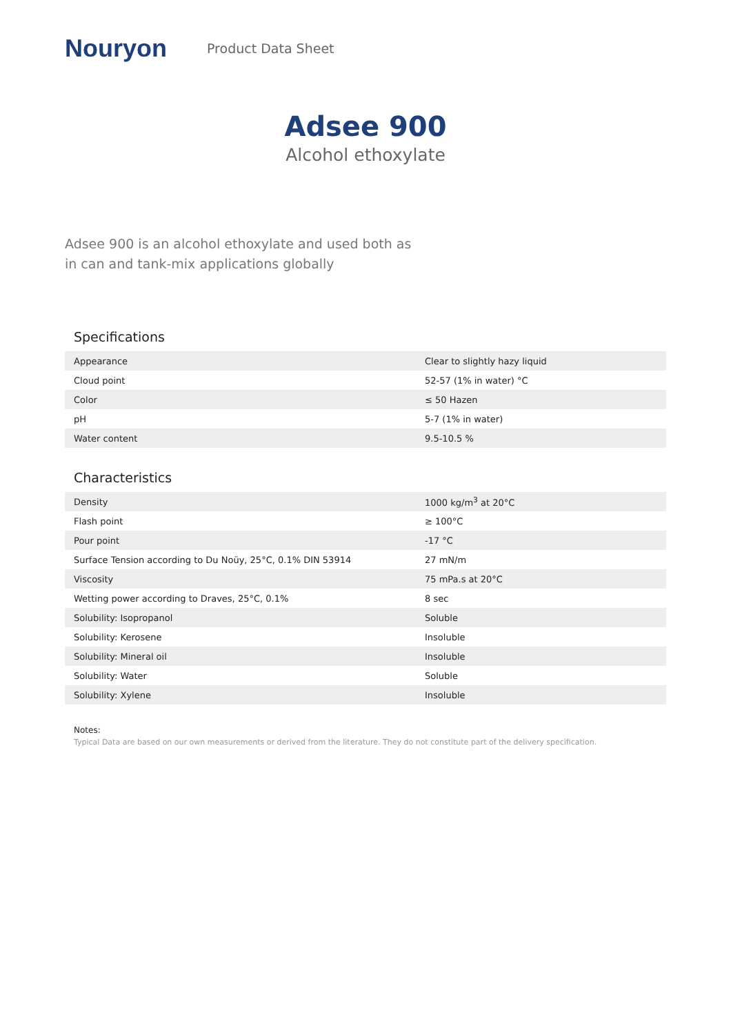Nouryon Product Data Sheet
Adsee 900
Alcohol ethoxylate
Adsee 900 is an alcohol ethoxylate and used both as in can and tank-mix applications globally
Specifications
| Appearance | Clear to slightly hazy liquid |
| Cloud point | 52-57 (1% in water) °C |
| Color | ≤ 50 Hazen |
| pH | 5-7 (1% in water) |
| Water content | 9.5-10.5 % |
Characteristics
| Density | 1000 kg/m<sup>3</sup> at 20°C |
| Flash point | ≥ 100°C |
| Pour point | -17 °C |
| Surface Tension according to Du Noüy, 25°C, 0.1% DIN 53914 | 27 mN/m |
| Viscosity | 75 mPa.s at 20°C |
| Wetting power according to Draves, 25°C, 0.1% | 8 sec |
| Solubility: Isopropanol | Soluble |
| Solubility: Kerosene | Insoluble |
| Solubility: Mineral oil | Insoluble |
| Solubility: Water | Soluble |
| Solubility: Xylene | Insoluble |
Notes:
Typical Data are based on our own measurements or derived from the literature. They do not constitute part of the delivery specification.